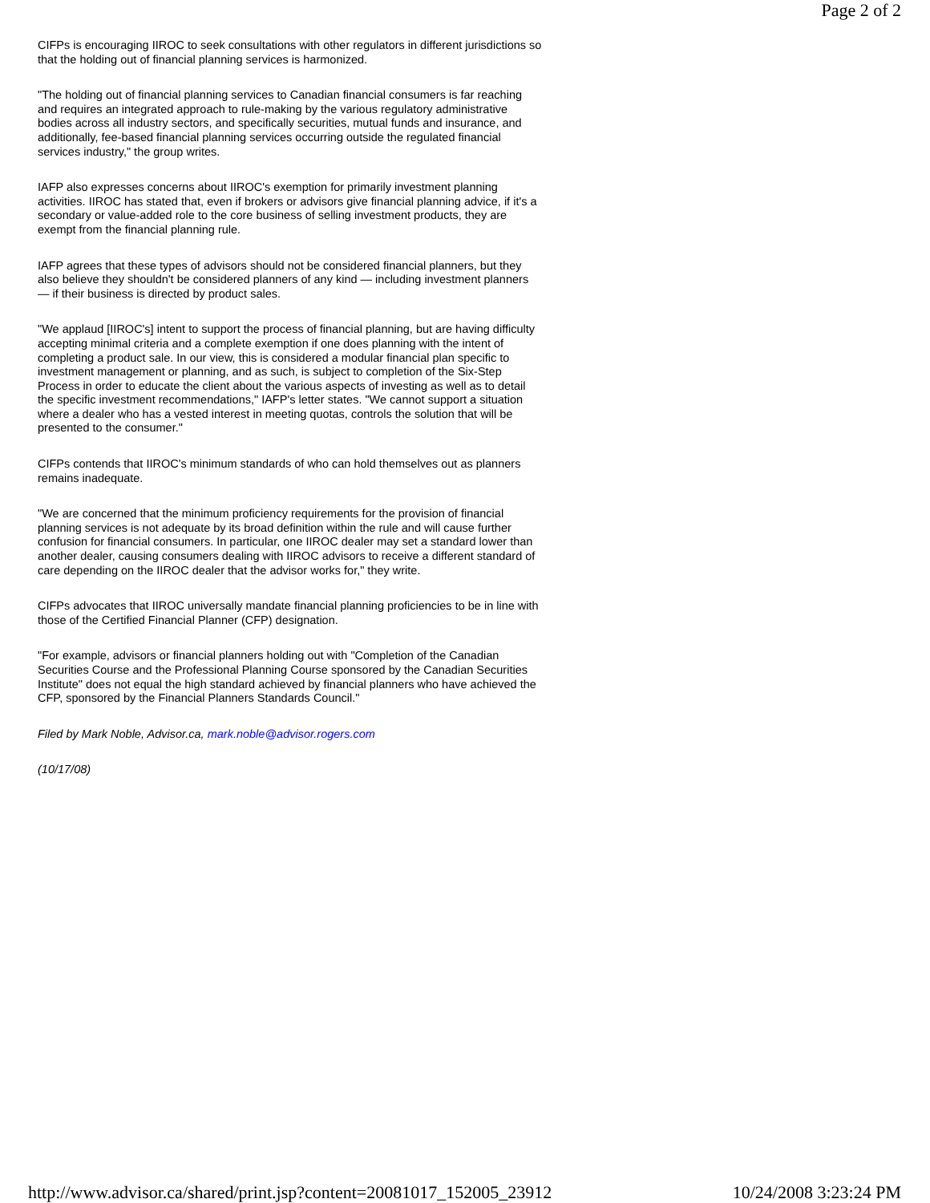Page 2 of 2
CIFPs is encouraging IIROC to seek consultations with other regulators in different jurisdictions so that the holding out of financial planning services is harmonized.
"The holding out of financial planning services to Canadian financial consumers is far reaching and requires an integrated approach to rule-making by the various regulatory administrative bodies across all industry sectors, and specifically securities, mutual funds and insurance, and additionally, fee-based financial planning services occurring outside the regulated financial services industry," the group writes.
IAFP also expresses concerns about IIROC's exemption for primarily investment planning activities. IIROC has stated that, even if brokers or advisors give financial planning advice, if it's a secondary or value-added role to the core business of selling investment products, they are exempt from the financial planning rule.
IAFP agrees that these types of advisors should not be considered financial planners, but they also believe they shouldn't be considered planners of any kind — including investment planners — if their business is directed by product sales.
"We applaud [IIROC's] intent to support the process of financial planning, but are having difficulty accepting minimal criteria and a complete exemption if one does planning with the intent of completing a product sale. In our view, this is considered a modular financial plan specific to investment management or planning, and as such, is subject to completion of the Six-Step Process in order to educate the client about the various aspects of investing as well as to detail the specific investment recommendations," IAFP's letter states. "We cannot support a situation where a dealer who has a vested interest in meeting quotas, controls the solution that will be presented to the consumer."
CIFPs contends that IIROC's minimum standards of who can hold themselves out as planners remains inadequate.
"We are concerned that the minimum proficiency requirements for the provision of financial planning services is not adequate by its broad definition within the rule and will cause further confusion for financial consumers. In particular, one IIROC dealer may set a standard lower than another dealer, causing consumers dealing with IIROC advisors to receive a different standard of care depending on the IIROC dealer that the advisor works for," they write.
CIFPs advocates that IIROC universally mandate financial planning proficiencies to be in line with those of the Certified Financial Planner (CFP) designation.
"For example, advisors or financial planners holding out with "Completion of the Canadian Securities Course and the Professional Planning Course sponsored by the Canadian Securities Institute" does not equal the high standard achieved by financial planners who have achieved the CFP, sponsored by the Financial Planners Standards Council."
Filed by Mark Noble, Advisor.ca, mark.noble@advisor.rogers.com
(10/17/08)
http://www.advisor.ca/shared/print.jsp?content=20081017_152005_23912 10/24/2008 3:23:24 PM